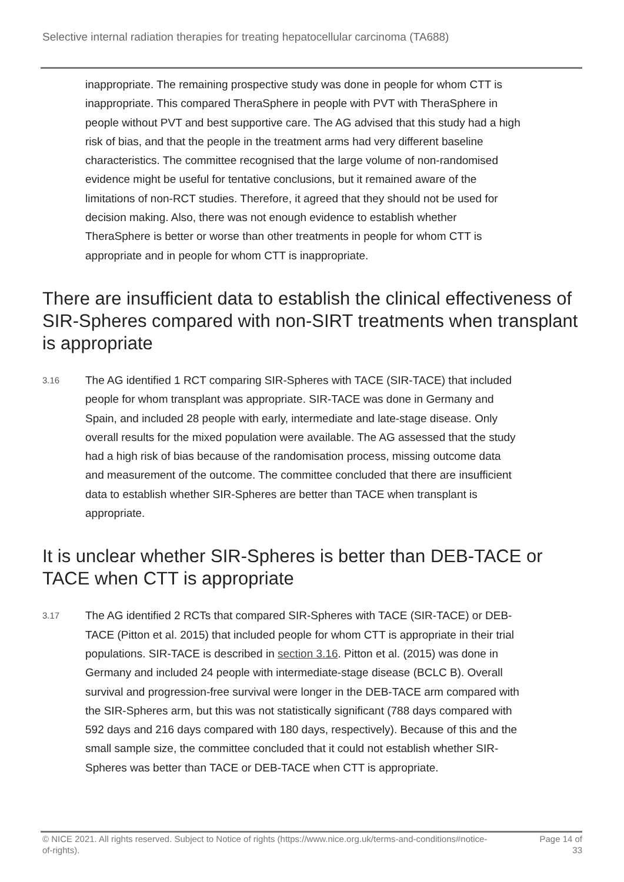Selective internal radiation therapies for treating hepatocellular carcinoma (TA688)
inappropriate. The remaining prospective study was done in people for whom CTT is inappropriate. This compared TheraSphere in people with PVT with TheraSphere in people without PVT and best supportive care. The AG advised that this study had a high risk of bias, and that the people in the treatment arms had very different baseline characteristics. The committee recognised that the large volume of non-randomised evidence might be useful for tentative conclusions, but it remained aware of the limitations of non-RCT studies. Therefore, it agreed that they should not be used for decision making. Also, there was not enough evidence to establish whether TheraSphere is better or worse than other treatments in people for whom CTT is appropriate and in people for whom CTT is inappropriate.
There are insufficient data to establish the clinical effectiveness of SIR-Spheres compared with non-SIRT treatments when transplant is appropriate
3.16
The AG identified 1 RCT comparing SIR-Spheres with TACE (SIR-TACE) that included people for whom transplant was appropriate. SIR-TACE was done in Germany and Spain, and included 28 people with early, intermediate and late-stage disease. Only overall results for the mixed population were available. The AG assessed that the study had a high risk of bias because of the randomisation process, missing outcome data and measurement of the outcome. The committee concluded that there are insufficient data to establish whether SIR-Spheres are better than TACE when transplant is appropriate.
It is unclear whether SIR-Spheres is better than DEB-TACE or TACE when CTT is appropriate
3.17
The AG identified 2 RCTs that compared SIR-Spheres with TACE (SIR-TACE) or DEB-TACE (Pitton et al. 2015) that included people for whom CTT is appropriate in their trial populations. SIR-TACE is described in section 3.16. Pitton et al. (2015) was done in Germany and included 24 people with intermediate-stage disease (BCLC B). Overall survival and progression-free survival were longer in the DEB-TACE arm compared with the SIR-Spheres arm, but this was not statistically significant (788 days compared with 592 days and 216 days compared with 180 days, respectively). Because of this and the small sample size, the committee concluded that it could not establish whether SIR-Spheres was better than TACE or DEB-TACE when CTT is appropriate.
© NICE 2021. All rights reserved. Subject to Notice of rights (https://www.nice.org.uk/terms-and-conditions#notice-of-rights).
Page 14 of 33